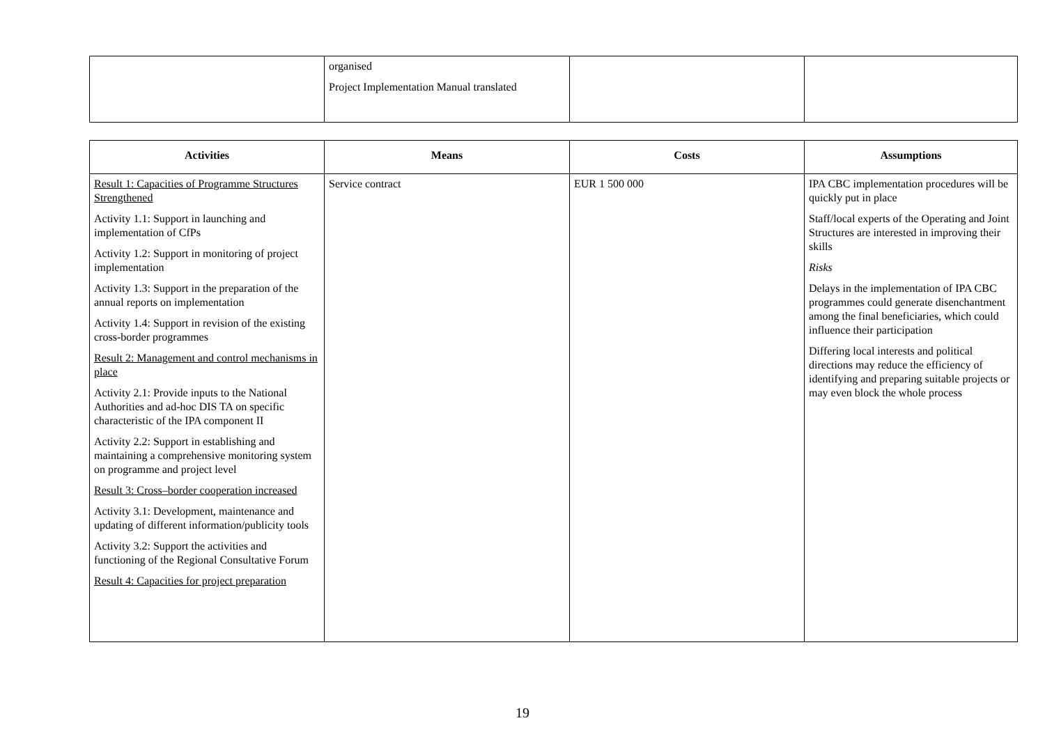| | organised Project Implementation Manual translated | | |
| Activities | Means | Costs | Assumptions |
| --- | --- | --- | --- |
| Result 1: Capacities of Programme Structures Strengthened Activity 1.1: Support in launching and implementation of CfPs Activity 1.2: Support in monitoring of project implementation Activity 1.3: Support in the preparation of the annual reports on implementation Activity 1.4: Support in revision of the existing cross-border programmes Result 2: Management and control mechanisms in place Activity 2.1: Provide inputs to the National Authorities and ad-hoc DIS TA on specific characteristic of the IPA component II Activity 2.2: Support in establishing and maintaining a comprehensive monitoring system on programme and project level Result 3: Cross–border cooperation increased Activity 3.1: Development, maintenance and updating of different information/publicity tools Activity 3.2: Support the activities and functioning of the Regional Consultative Forum Result 4: Capacities for project preparation | Service contract | EUR 1 500 000 | IPA CBC implementation procedures will be quickly put in place Staff/local experts of the Operating and Joint Structures are interested in improving their skills Risks Delays in the implementation of IPA CBC programmes could generate disenchantment among the final beneficiaries, which could influence their participation Differing local interests and political directions may reduce the efficiency of identifying and preparing suitable projects or may even block the whole process |
19